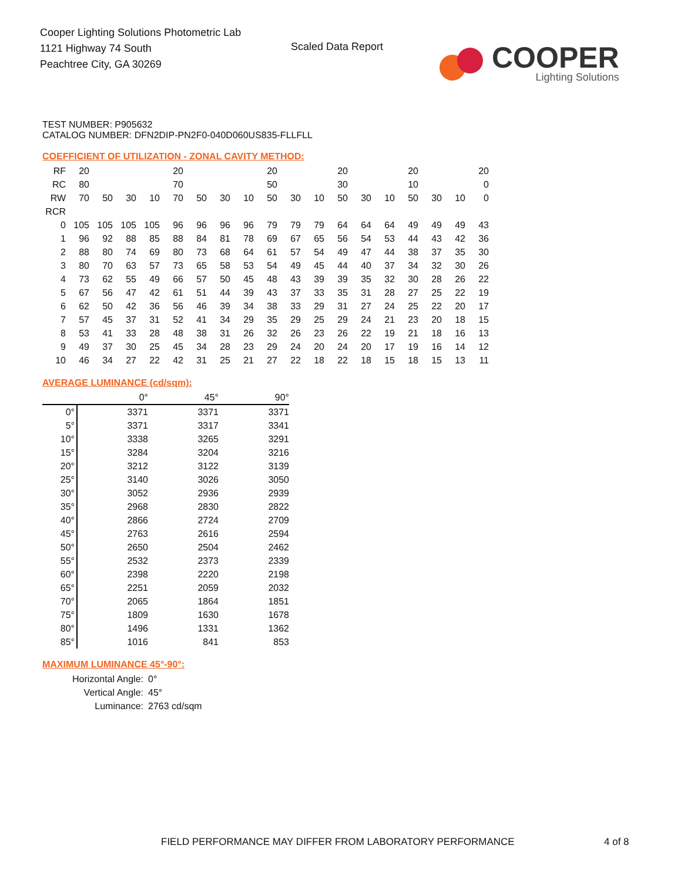Cooper Lighting Solutions Photometric Lab
1121 Highway 74 South
Peachtree City, GA 30269
Scaled Data Report
COOPER
Lighting Solutions
TEST NUMBER: P905632
CATALOG NUMBER: DFN2DIP-PN2F0-040D060US835-FLLFLL
COEFFICIENT OF UTILIZATION - ZONAL CAVITY METHOD:
| RF | 20 | | | | 20 | | | | 20 | | | 20 | | | 20 | | | 20 |
| RC | 80 | | | | 70 | | | | 50 | | | 30 | | | 10 | | | 0 |
| RW | 70 | 50 | 30 | 10 | 70 | 50 | 30 | 10 | 50 | 30 | 10 | 50 | 30 | 10 | 50 | 30 | 10 | 0 |
| RCR | | | | | | | | | | | | | | | | | | |
| 0 | 105 | 105 | 105 | 105 | 96 | 96 | 96 | 96 | 79 | 79 | 79 | 64 | 64 | 64 | 49 | 49 | 49 | 43 |
| 1 | 96 | 92 | 88 | 85 | 88 | 84 | 81 | 78 | 69 | 67 | 65 | 56 | 54 | 53 | 44 | 43 | 42 | 36 |
| 2 | 88 | 80 | 74 | 69 | 80 | 73 | 68 | 64 | 61 | 57 | 54 | 49 | 47 | 44 | 38 | 37 | 35 | 30 |
| 3 | 80 | 70 | 63 | 57 | 73 | 65 | 58 | 53 | 54 | 49 | 45 | 44 | 40 | 37 | 34 | 32 | 30 | 26 |
| 4 | 73 | 62 | 55 | 49 | 66 | 57 | 50 | 45 | 48 | 43 | 39 | 39 | 35 | 32 | 30 | 28 | 26 | 22 |
| 5 | 67 | 56 | 47 | 42 | 61 | 51 | 44 | 39 | 43 | 37 | 33 | 35 | 31 | 28 | 27 | 25 | 22 | 19 |
| 6 | 62 | 50 | 42 | 36 | 56 | 46 | 39 | 34 | 38 | 33 | 29 | 31 | 27 | 24 | 25 | 22 | 20 | 17 |
| 7 | 57 | 45 | 37 | 31 | 52 | 41 | 34 | 29 | 35 | 29 | 25 | 29 | 24 | 21 | 23 | 20 | 18 | 15 |
| 8 | 53 | 41 | 33 | 28 | 48 | 38 | 31 | 26 | 32 | 26 | 23 | 26 | 22 | 19 | 21 | 18 | 16 | 13 |
| 9 | 49 | 37 | 30 | 25 | 45 | 34 | 28 | 23 | 29 | 24 | 20 | 24 | 20 | 17 | 19 | 16 | 14 | 12 |
| 10 | 46 | 34 | 27 | 22 | 42 | 31 | 25 | 21 | 27 | 22 | 18 | 22 | 18 | 15 | 18 | 15 | 13 | 11 |
AVERAGE LUMINANCE (cd/sqm):
| | 0° | 45° | 90° |
| 0° | 3371 | 3371 | 3371 |
| 5° | 3371 | 3317 | 3341 |
| 10° | 3338 | 3265 | 3291 |
| 15° | 3284 | 3204 | 3216 |
| 20° | 3212 | 3122 | 3139 |
| 25° | 3140 | 3026 | 3050 |
| 30° | 3052 | 2936 | 2939 |
| 35° | 2968 | 2830 | 2822 |
| 40° | 2866 | 2724 | 2709 |
| 45° | 2763 | 2616 | 2594 |
| 50° | 2650 | 2504 | 2462 |
| 55° | 2532 | 2373 | 2339 |
| 60° | 2398 | 2220 | 2198 |
| 65° | 2251 | 2059 | 2032 |
| 70° | 2065 | 1864 | 1851 |
| 75° | 1809 | 1630 | 1678 |
| 80° | 1496 | 1331 | 1362 |
| 85° | 1016 | 841 | 853 |
MAXIMUM LUMINANCE 45°-90°:
| Horizontal Angle: | 0° |
| Vertical Angle: | 45° |
| Luminance: | 2763 cd/sqm |
FIELD PERFORMANCE MAY DIFFER FROM LABORATORY PERFORMANCE
4 of 8